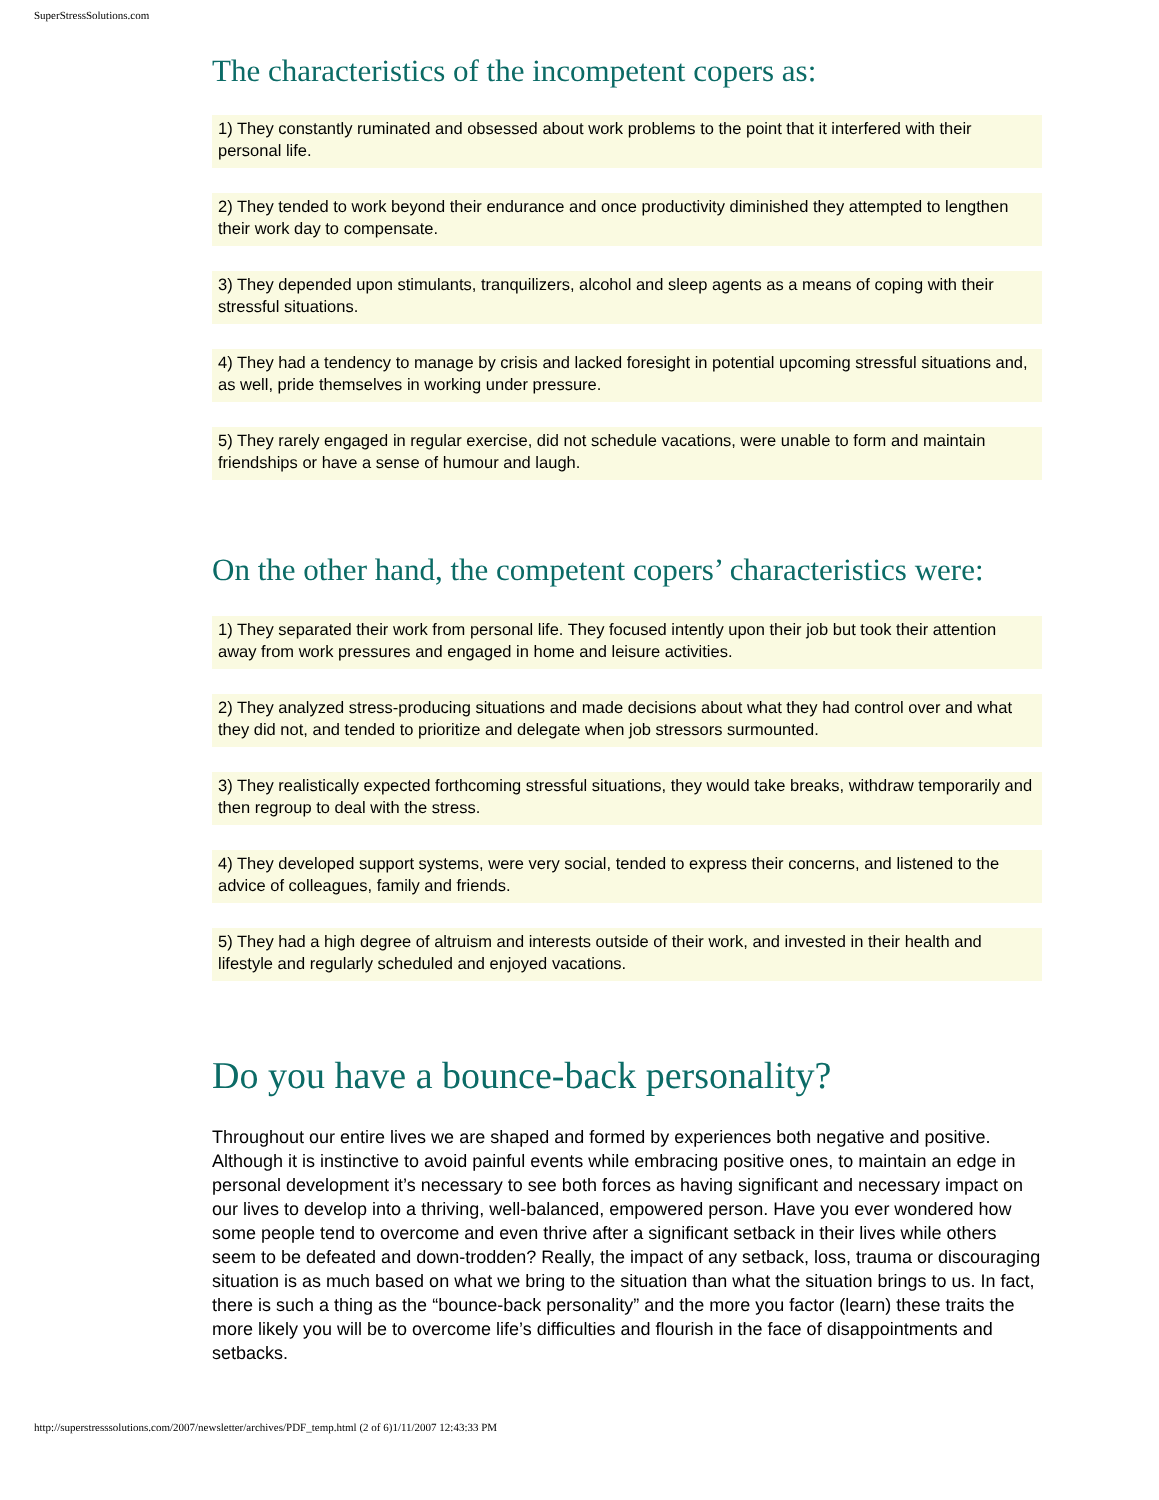SuperStressSolutions.com
The characteristics of the incompetent copers as:
1) They constantly ruminated and obsessed about work problems to the point that it interfered with their personal life.
2) They tended to work beyond their endurance and once productivity diminished they attempted to lengthen their work day to compensate.
3) They depended upon stimulants, tranquilizers, alcohol and sleep agents as a means of coping with their stressful situations.
4) They had a tendency to manage by crisis and lacked foresight in potential upcoming stressful situations and, as well, pride themselves in working under pressure.
5) They rarely engaged in regular exercise, did not schedule vacations, were unable to form and maintain friendships or have a sense of humour and laugh.
On the other hand, the competent copers’ characteristics were:
1) They separated their work from personal life. They focused intently upon their job but took their attention away from work pressures and engaged in home and leisure activities.
2) They analyzed stress-producing situations and made decisions about what they had control over and what they did not, and tended to prioritize and delegate when job stressors surmounted.
3) They realistically expected forthcoming stressful situations, they would take breaks, withdraw temporarily and then regroup to deal with the stress.
4) They developed support systems, were very social, tended to express their concerns, and listened to the advice of colleagues, family and friends.
5) They had a high degree of altruism and interests outside of their work, and invested in their health and lifestyle and regularly scheduled and enjoyed vacations.
Do you have a bounce-back personality?
Throughout our entire lives we are shaped and formed by experiences both negative and positive. Although it is instinctive to avoid painful events while embracing positive ones, to maintain an edge in personal development it’s necessary to see both forces as having significant and necessary impact on our lives to develop into a thriving, well-balanced, empowered person. Have you ever wondered how some people tend to overcome and even thrive after a significant setback in their lives while others seem to be defeated and down-trodden? Really, the impact of any setback, loss, trauma or discouraging situation is as much based on what we bring to the situation than what the situation brings to us. In fact, there is such a thing as the “bounce-back personality” and the more you factor (learn) these traits the more likely you will be to overcome life’s difficulties and flourish in the face of disappointments and setbacks.
http://superstresssolutions.com/2007/newsletter/archives/PDF_temp.html (2 of 6)1/11/2007 12:43:33 PM